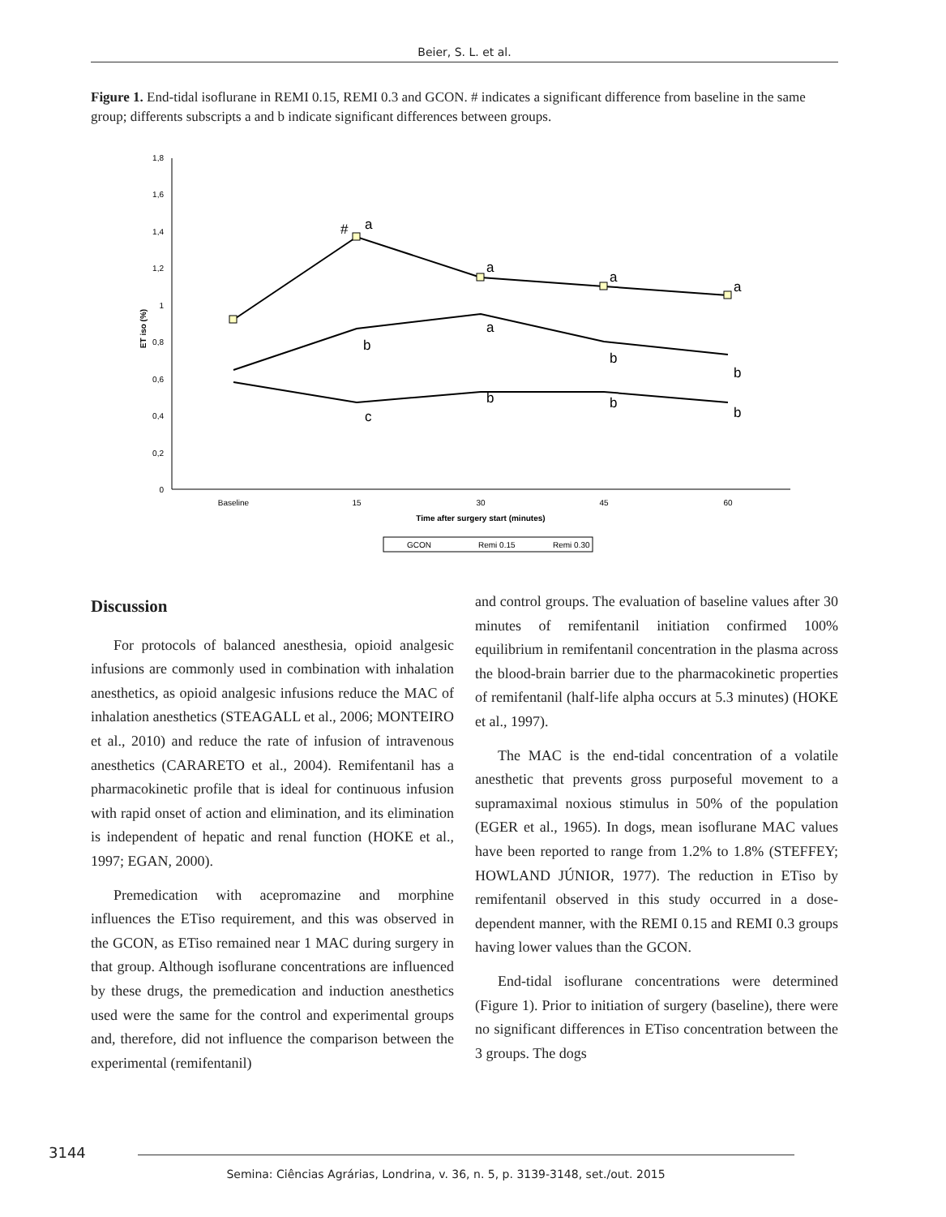Beier, S. L. et al.
Figure 1. End-tidal isoflurane in REMI 0.15, REMI 0.3 and GCON. # indicates a significant difference from baseline in the same group; differents subscripts a and b indicate significant differences between groups.
0
0,2
0,4
0,6
0,8
1
1,2
1,4
1,6
1,8
ET iso (%)
Baseline
15
30
45
60
Time after surgery start (minutes)
#
a
a
a
a
a
b
b
b
b
b
b
c
GCON
Remi 0.15
Remi 0.30
Discussion
For protocols of balanced anesthesia, opioid analgesic infusions are commonly used in combination with inhalation anesthetics, as opioid analgesic infusions reduce the MAC of inhalation anesthetics (STEAGALL et al., 2006; MONTEIRO et al., 2010) and reduce the rate of infusion of intravenous anesthetics (CARARETO et al., 2004). Remifentanil has a pharmacokinetic profile that is ideal for continuous infusion with rapid onset of action and elimination, and its elimination is independent of hepatic and renal function (HOKE et al., 1997; EGAN, 2000).
Premedication with acepromazine and morphine influences the ETiso requirement, and this was observed in the GCON, as ETiso remained near 1 MAC during surgery in that group. Although isoflurane concentrations are influenced by these drugs, the premedication and induction anesthetics used were the same for the control and experimental groups and, therefore, did not influence the comparison between the experimental (remifentanil)
and control groups. The evaluation of baseline values after 30 minutes of remifentanil initiation confirmed 100% equilibrium in remifentanil concentration in the plasma across the blood-brain barrier due to the pharmacokinetic properties of remifentanil (half-life alpha occurs at 5.3 minutes) (HOKE et al., 1997).
The MAC is the end-tidal concentration of a volatile anesthetic that prevents gross purposeful movement to a supramaximal noxious stimulus in 50% of the population (EGER et al., 1965). In dogs, mean isoflurane MAC values have been reported to range from 1.2% to 1.8% (STEFFEY; HOWLAND JÚNIOR, 1977). The reduction in ETiso by remifentanil observed in this study occurred in a dose-dependent manner, with the REMI 0.15 and REMI 0.3 groups having lower values than the GCON.
End-tidal isoflurane concentrations were determined (Figure 1). Prior to initiation of surgery (baseline), there were no significant differences in ETiso concentration between the 3 groups. The dogs
3144
Semina: Ciências Agrárias, Londrina, v. 36, n. 5, p. 3139-3148, set./out. 2015